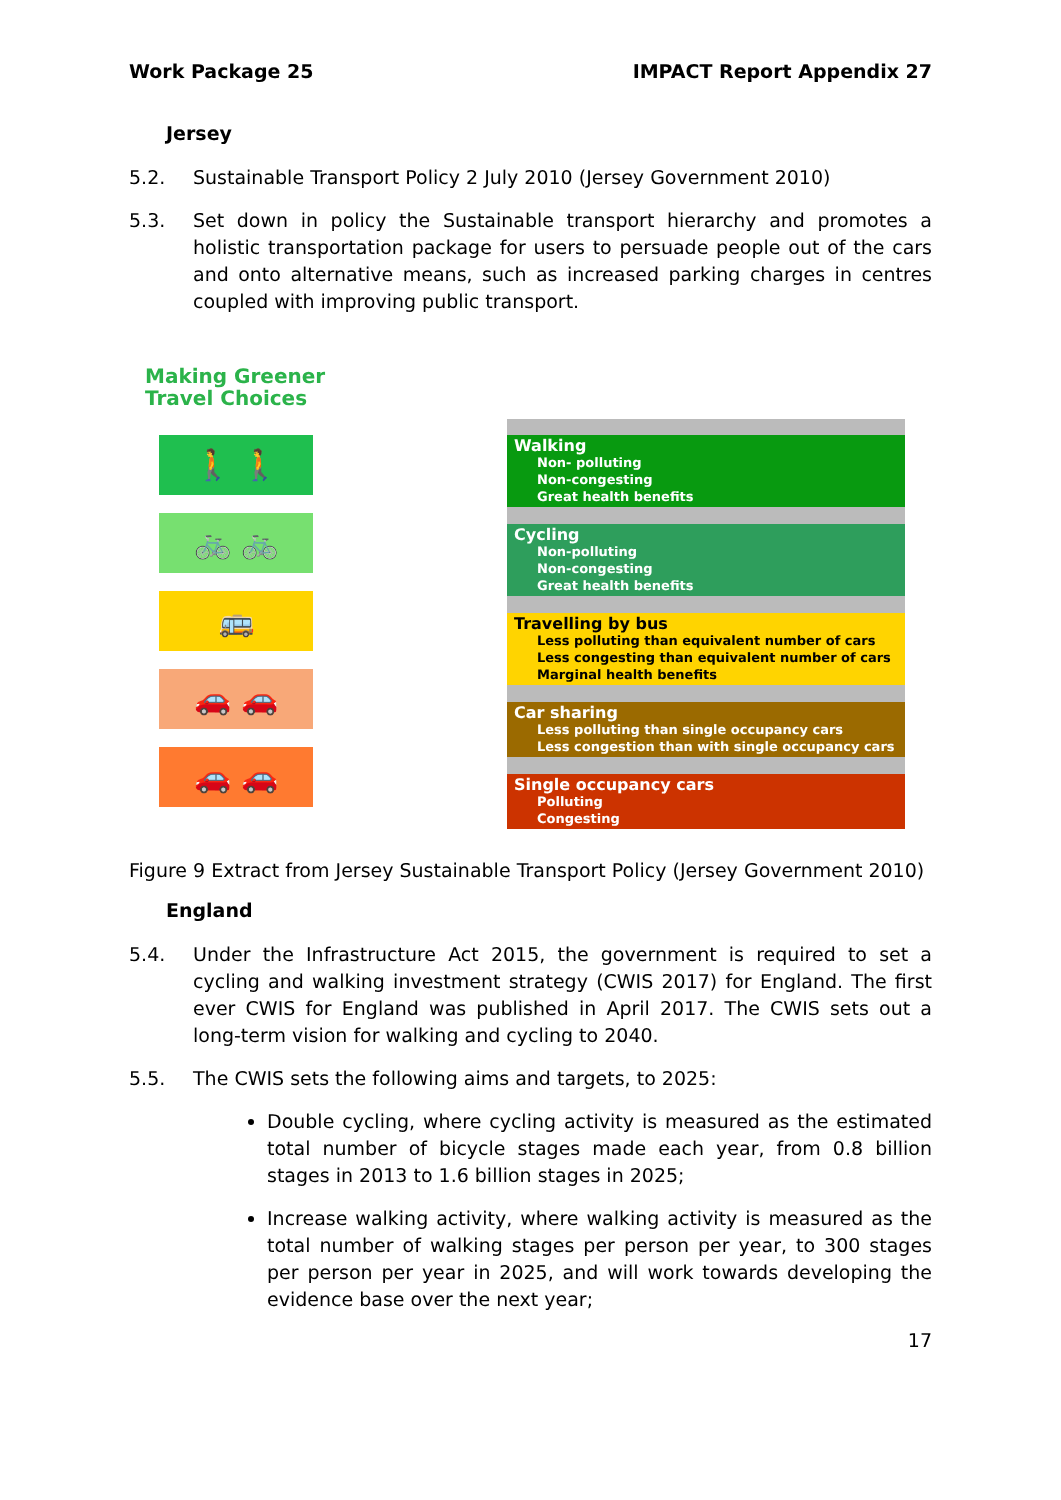Work Package 25 IMPACT Report Appendix 27
Jersey
5.2. Sustainable Transport Policy 2 July 2010 (Jersey Government 2010)
5.3. Set down in policy the Sustainable transport hierarchy and promotes a holistic transportation package for users to persuade people out of the cars and onto alternative means, such as increased parking charges in centres coupled with improving public transport.
Making Greener
Travel Choices
🚶 🚶
🚲 🚲
🚌
🚗 🚗
🚗 🚗
Walking
Non- polluting
Non-congesting
Great health benefits
Cycling
Non-polluting
Non-congesting
Great health benefits
Travelling by bus
Less polluting than equivalent number of cars
Less congesting than equivalent number of cars
Marginal health benefits
Car sharing
Less polluting than single occupancy cars
Less congestion than with single occupancy cars
Single occupancy cars
Polluting
Congesting
Figure 9 Extract from Jersey Sustainable Transport Policy (Jersey Government 2010)
England
5.4. Under the Infrastructure Act 2015, the government is required to set a cycling and walking investment strategy (CWIS 2017) for England. The first ever CWIS for England was published in April 2017. The CWIS sets out a long-term vision for walking and cycling to 2040.
5.5. The CWIS sets the following aims and targets, to 2025:
Double cycling, where cycling activity is measured as the estimated total number of bicycle stages made each year, from 0.8 billion stages in 2013 to 1.6 billion stages in 2025;
Increase walking activity, where walking activity is measured as the total number of walking stages per person per year, to 300 stages per person per year in 2025, and will work towards developing the evidence base over the next year;
17